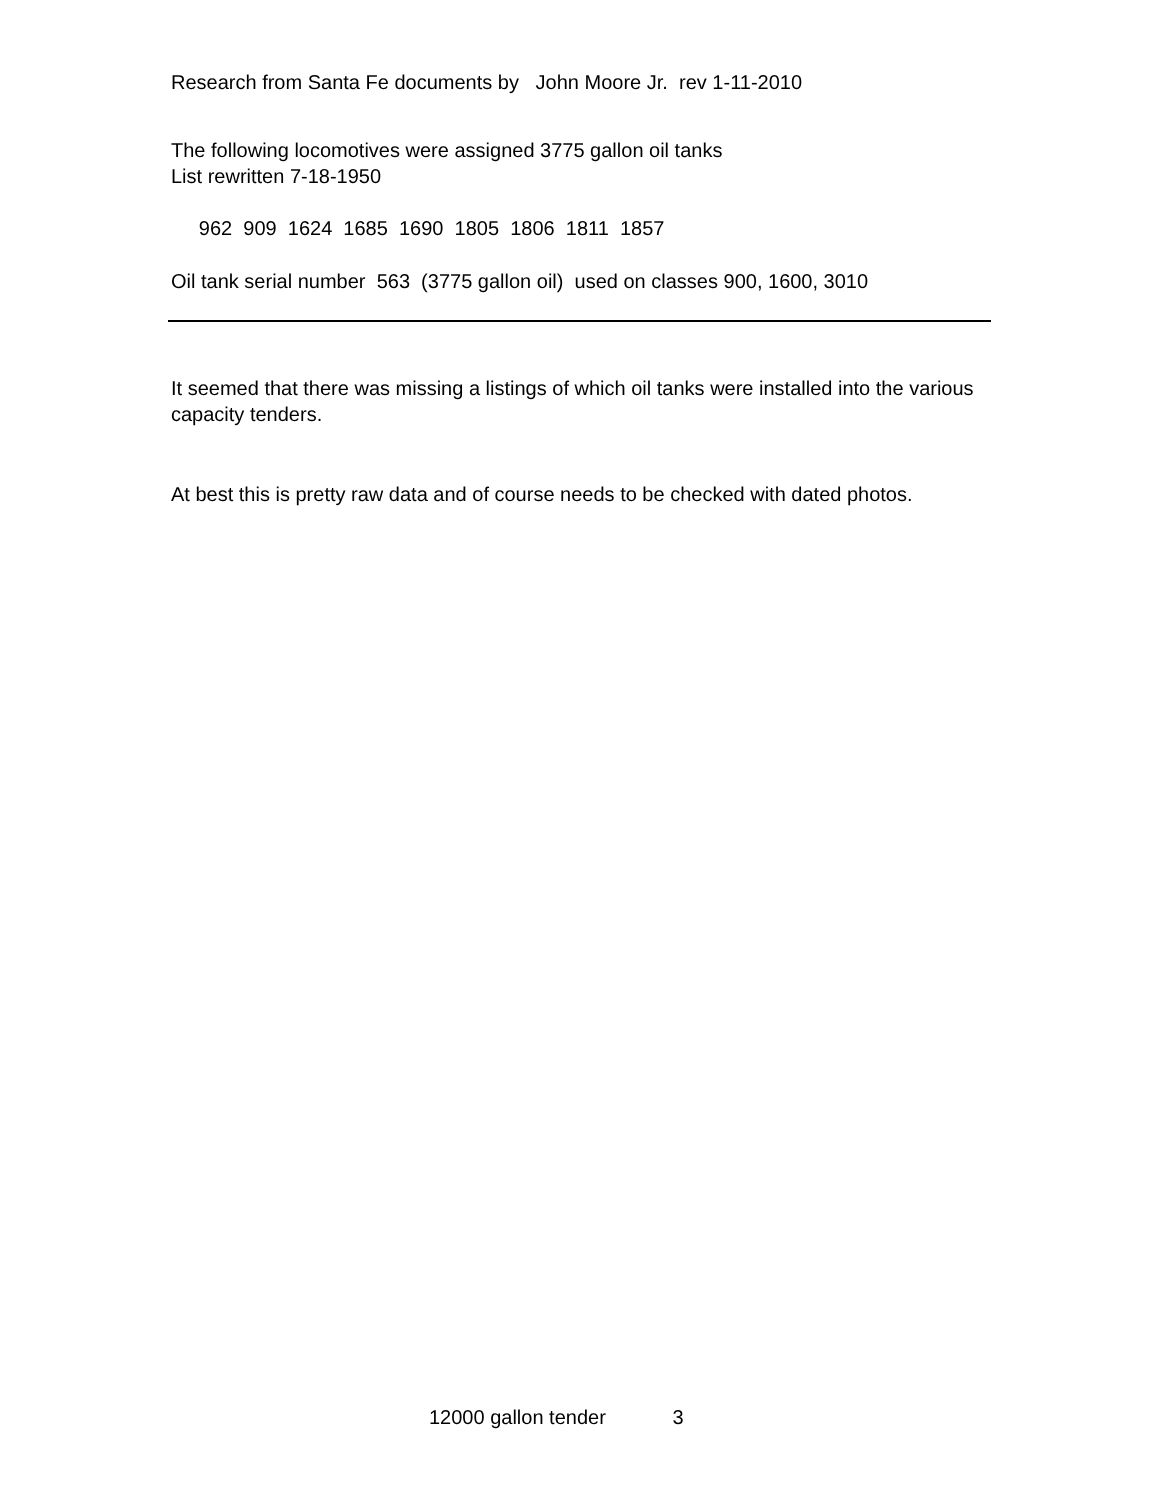Research from Santa Fe documents by John Moore Jr. rev 1-11-2010
The following locomotives were assigned 3775 gallon oil tanks
List rewritten 7-18-1950
962 909 1624 1685 1690 1805 1806 1811 1857
Oil tank serial number 563 (3775 gallon oil) used on classes 900, 1600, 3010
It seemed that there was missing a listings of which oil tanks were installed into the various capacity tenders.
At best this is pretty raw data and of course needs to be checked with dated photos.
12000 gallon tender 3